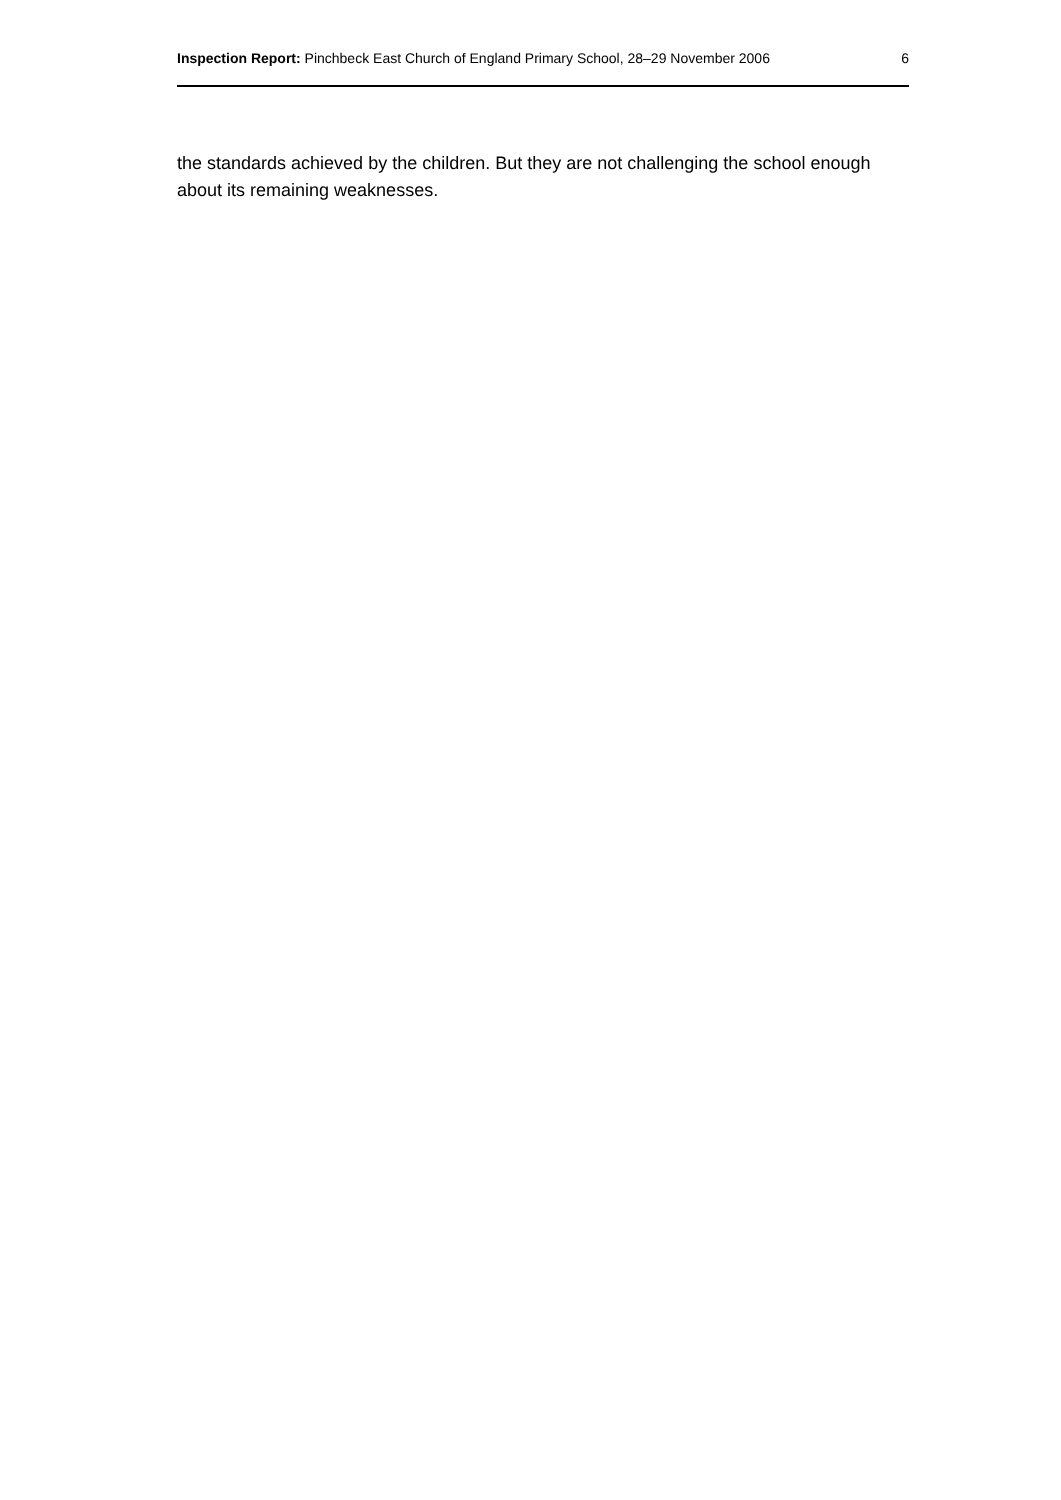Inspection Report: Pinchbeck East Church of England Primary School, 28–29 November 2006 6
the standards achieved by the children. But they are not challenging the school enough about its remaining weaknesses.